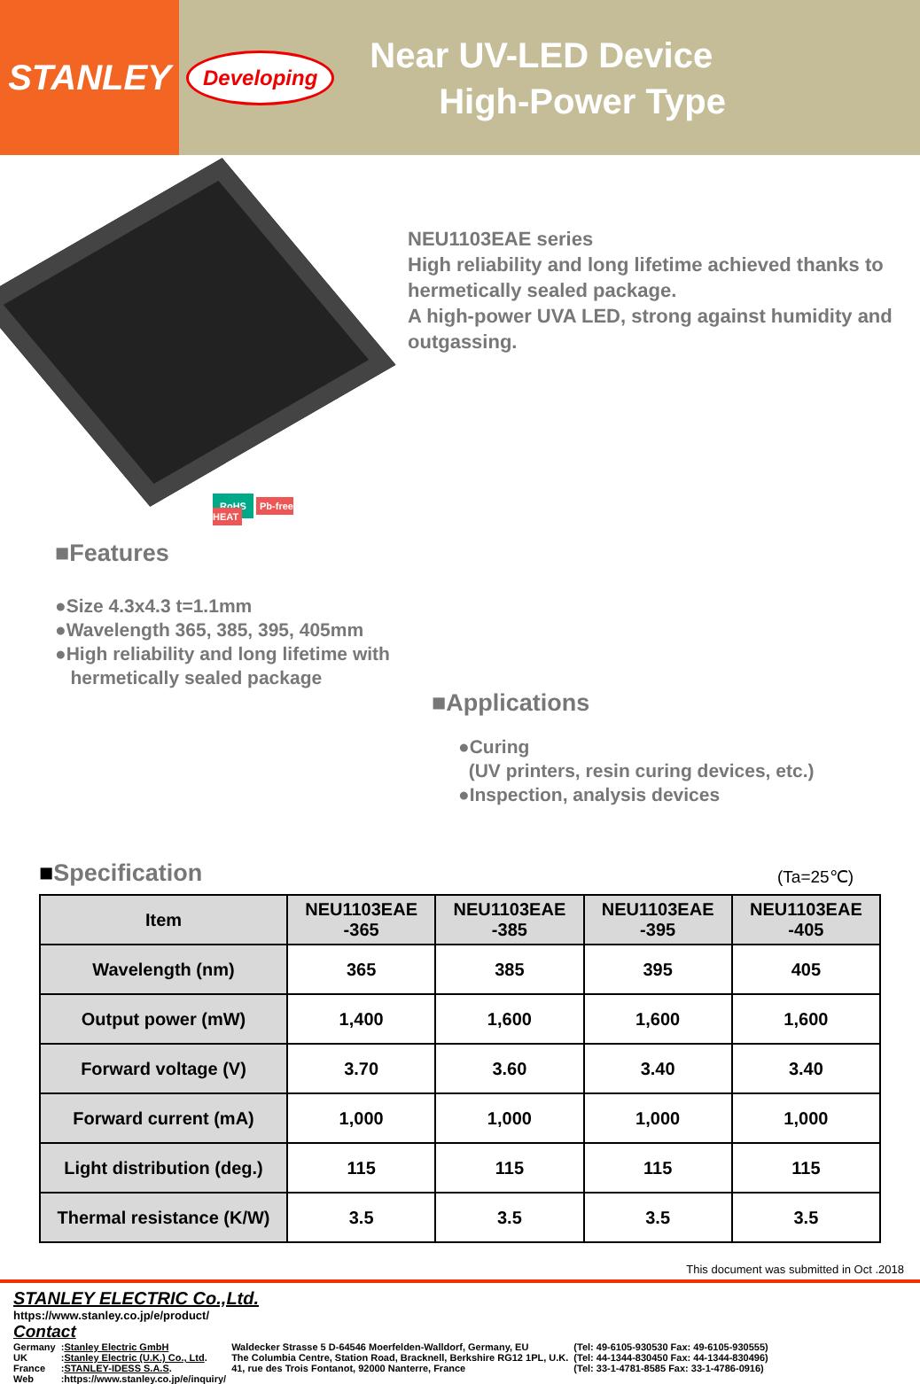STANLEY
Developing
Near UV-LED Device
High-Power Type
RoHS Pb-free HEAT
NEU1103EAE series
High reliability and long lifetime achieved thanks to hermetically sealed package.
A high-power UVA LED, strong against humidity and outgassing.
■Features
●Size 4.3x4.3 t=1.1mm
●Wavelength 365, 385, 395, 405mm
●High reliability and long lifetime with
hermetically sealed package
■Applications
●Curing
(UV printers, resin curing devices, etc.)
●Inspection, analysis devices
■Specification
(Ta=25℃)
| Item | NEU1103EAE -365 | NEU1103EAE -385 | NEU1103EAE -395 | NEU1103EAE -405 |
| --- | --- | --- | --- | --- |
| Wavelength (nm) | 365 | 385 | 395 | 405 |
| Output power (mW) | 1,400 | 1,600 | 1,600 | 1,600 |
| Forward voltage (V) | 3.70 | 3.60 | 3.40 | 3.40 |
| Forward current (mA) | 1,000 | 1,000 | 1,000 | 1,000 |
| Light distribution (deg.) | 115 | 115 | 115 | 115 |
| Thermal resistance (K/W) | 3.5 | 3.5 | 3.5 | 3.5 |
This document was submitted in Oct .2018
STANLEY ELECTRIC Co.,Ltd.
https://www.stanley.co.jp/e/product/
Contact
| Germany | : Stanley Electric GmbH | Waldecker Strasse 5 D-64546 Moerfelden-Walldorf, Germany, EU | (Tel: 49-6105-930530 Fax: 49-6105-930555) |
| UK | : Stanley Electric (U.K.) Co., Ltd . | The Columbia Centre, Station Road, Bracknell, Berkshire RG12 1PL, U.K. | (Tel: 44-1344-830450 Fax: 44-1344-830496) |
| France | : STANLEY-IDESS S.A.S . | 41, rue des Trois Fontanot, 92000 Nanterre, France | (Tel: 33-1-4781-8585 Fax: 33-1-4786-0916) |
| Web | :https://www.stanley.co.jp/e/inquiry/ | | |